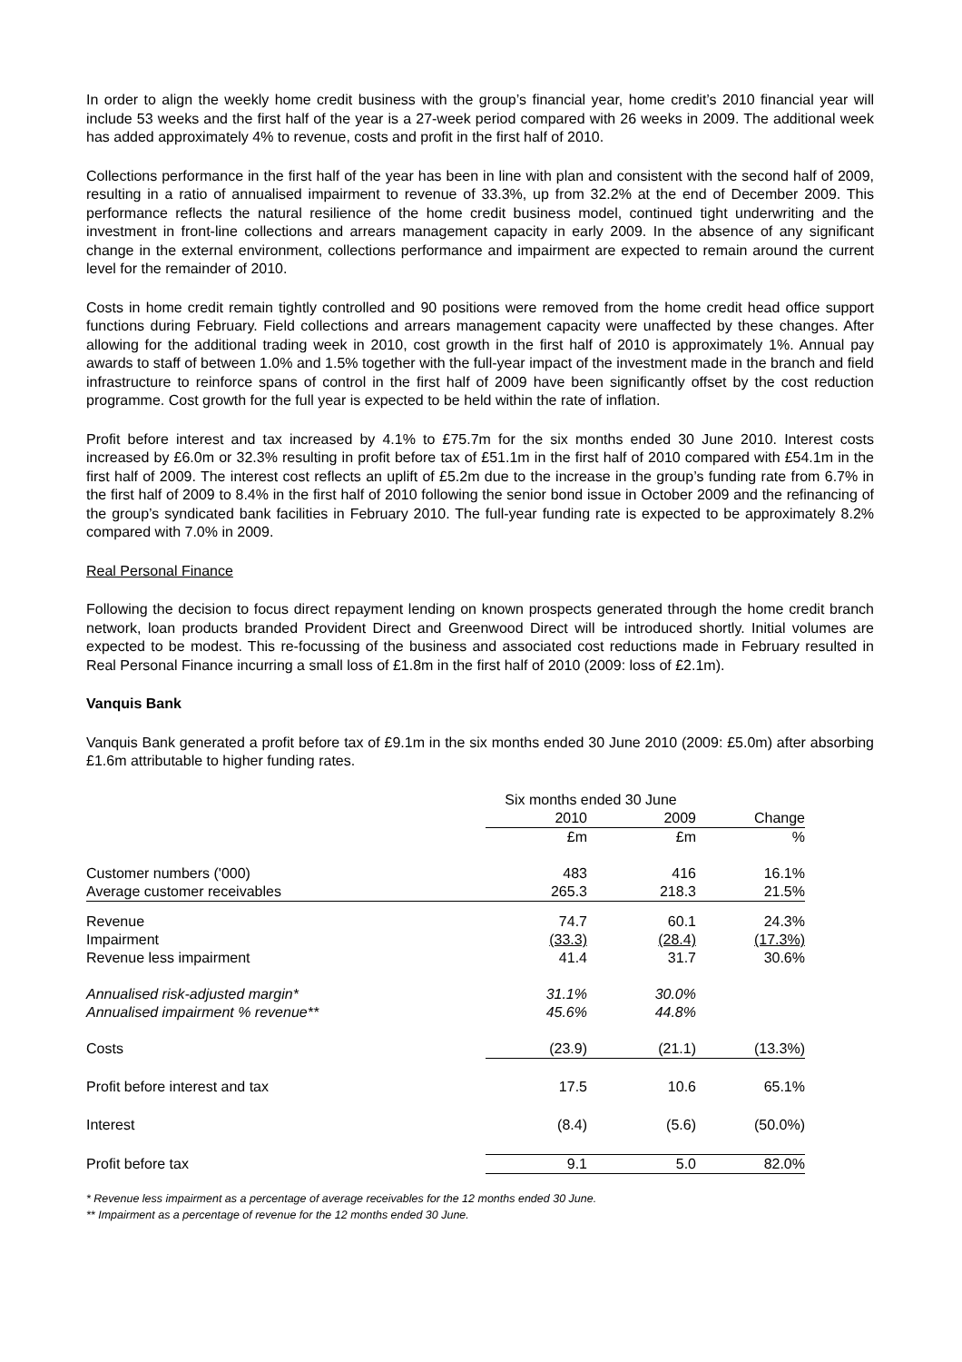In order to align the weekly home credit business with the group’s financial year, home credit’s 2010 financial year will include 53 weeks and the first half of the year is a 27-week period compared with 26 weeks in 2009. The additional week has added approximately 4% to revenue, costs and profit in the first half of 2010.
Collections performance in the first half of the year has been in line with plan and consistent with the second half of 2009, resulting in a ratio of annualised impairment to revenue of 33.3%, up from 32.2% at the end of December 2009. This performance reflects the natural resilience of the home credit business model, continued tight underwriting and the investment in front-line collections and arrears management capacity in early 2009. In the absence of any significant change in the external environment, collections performance and impairment are expected to remain around the current level for the remainder of 2010.
Costs in home credit remain tightly controlled and 90 positions were removed from the home credit head office support functions during February. Field collections and arrears management capacity were unaffected by these changes. After allowing for the additional trading week in 2010, cost growth in the first half of 2010 is approximately 1%. Annual pay awards to staff of between 1.0% and 1.5% together with the full-year impact of the investment made in the branch and field infrastructure to reinforce spans of control in the first half of 2009 have been significantly offset by the cost reduction programme. Cost growth for the full year is expected to be held within the rate of inflation.
Profit before interest and tax increased by 4.1% to £75.7m for the six months ended 30 June 2010. Interest costs increased by £6.0m or 32.3% resulting in profit before tax of £51.1m in the first half of 2010 compared with £54.1m in the first half of 2009. The interest cost reflects an uplift of £5.2m due to the increase in the group’s funding rate from 6.7% in the first half of 2009 to 8.4% in the first half of 2010 following the senior bond issue in October 2009 and the refinancing of the group’s syndicated bank facilities in February 2010. The full-year funding rate is expected to be approximately 8.2% compared with 7.0% in 2009.
Real Personal Finance
Following the decision to focus direct repayment lending on known prospects generated through the home credit branch network, loan products branded Provident Direct and Greenwood Direct will be introduced shortly. Initial volumes are expected to be modest. This re-focussing of the business and associated cost reductions made in February resulted in Real Personal Finance incurring a small loss of £1.8m in the first half of 2010 (2009: loss of £2.1m).
Vanquis Bank
Vanquis Bank generated a profit before tax of £9.1m in the six months ended 30 June 2010 (2009: £5.0m) after absorbing £1.6m attributable to higher funding rates.
| | Six months ended 30 June | | |
| | 2010 | 2009 | Change |
| | £m | £m | % |
| Customer numbers ('000) | 483 | 416 | 16.1% |
| Average customer receivables | 265.3 | 218.3 | 21.5% |
| Revenue | 74.7 | 60.1 | 24.3% |
| Impairment | (33.3) | (28.4) | (17.3%) |
| Revenue less impairment | 41.4 | 31.7 | 30.6% |
| Annualised risk-adjusted margin* | 31.1% | 30.0% | |
| Annualised impairment % revenue** | 45.6% | 44.8% | |
| Costs | (23.9) | (21.1) | (13.3%) |
| Profit before interest and tax | 17.5 | 10.6 | 65.1% |
| Interest | (8.4) | (5.6) | (50.0%) |
| Profit before tax | 9.1 | 5.0 | 82.0% |
* Revenue less impairment as a percentage of average receivables for the 12 months ended 30 June.
** Impairment as a percentage of revenue for the 12 months ended 30 June.